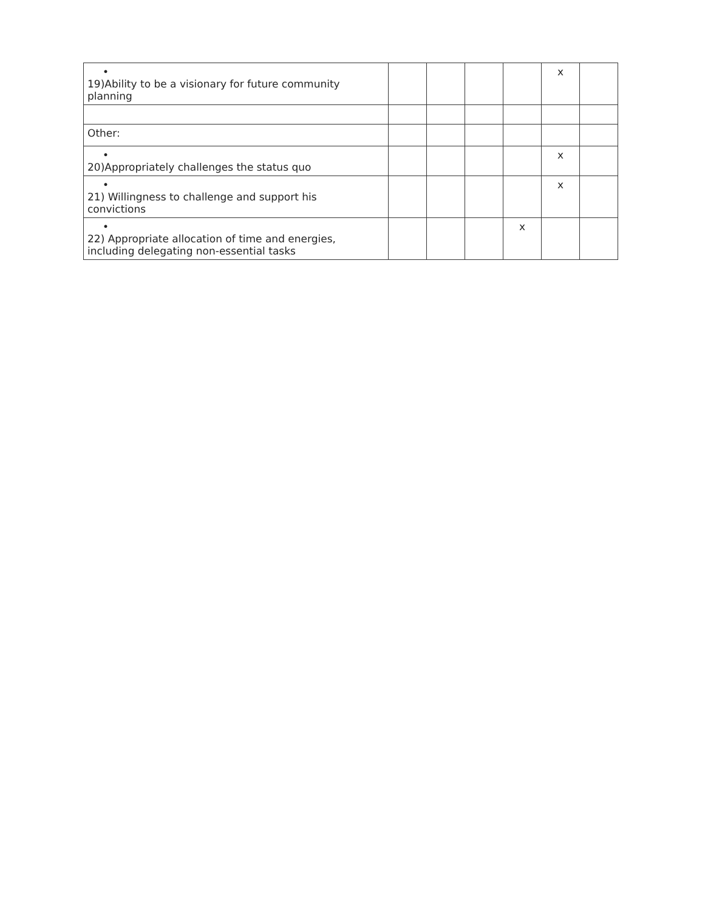| • 19)Ability to be a visionary for future community planning | | | | | x | |
| Other: | | | | | | |
| • 20)Appropriately challenges the status quo | | | | | x | |
| • 21) Willingness to challenge and support his convictions | | | | | x | |
| • 22) Appropriate allocation of time and energies, including delegating non-essential tasks | | | | x | | |